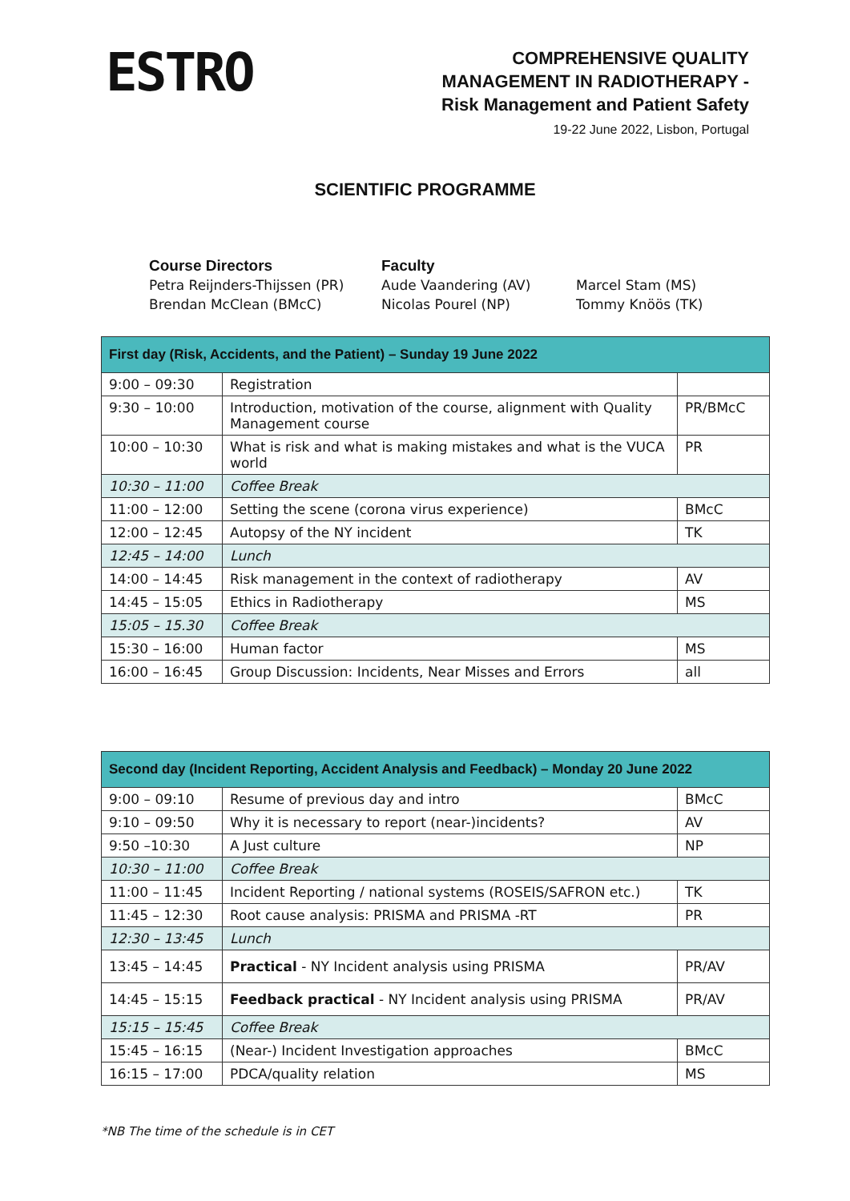ESTRO
COMPREHENSIVE QUALITY
MANAGEMENT IN RADIOTHERAPY -
Risk Management and Patient Safety
19-22 June 2022, Lisbon, Portugal
SCIENTIFIC PROGRAMME
Course Directors
Petra Reijnders-Thijssen (PR)
Brendan McClean (BMcC)
Faculty
Aude Vaandering (AV)
Nicolas Pourel (NP)
Marcel Stam (MS)
Tommy Knöös (TK)
| First day (Risk, Accidents, and the Patient) – Sunday 19 June 2022 | | |
| --- | --- | --- |
| 9:00 – 09:30 | Registration | |
| 9:30 – 10:00 | Introduction, motivation of the course, alignment with Quality Management course | PR/BMcC |
| 10:00 – 10:30 | What is risk and what is making mistakes and what is the VUCA world | PR |
| 10:30 – 11:00 | Coffee Break | |
| 11:00 – 12:00 | Setting the scene (corona virus experience) | BMcC |
| 12:00 – 12:45 | Autopsy of the NY incident | TK |
| 12:45 – 14:00 | Lunch | |
| 14:00 – 14:45 | Risk management in the context of radiotherapy | AV |
| 14:45 – 15:05 | Ethics in Radiotherapy | MS |
| 15:05 – 15.30 | Coffee Break | |
| 15:30 – 16:00 | Human factor | MS |
| 16:00 – 16:45 | Group Discussion: Incidents, Near Misses and Errors | all |
| Second day (Incident Reporting, Accident Analysis and Feedback) – Monday 20 June 2022 | | |
| --- | --- | --- |
| 9:00 – 09:10 | Resume of previous day and intro | BMcC |
| 9:10 – 09:50 | Why it is necessary to report (near-)incidents? | AV |
| 9:50 –10:30 | A Just culture | NP |
| 10:30 – 11:00 | Coffee Break | |
| 11:00 – 11:45 | Incident Reporting / national systems (ROSEIS/SAFRON etc.) | TK |
| 11:45 – 12:30 | Root cause analysis: PRISMA and PRISMA -RT | PR |
| 12:30 – 13:45 | Lunch | |
| 13:45 – 14:45 | Practical - NY Incident analysis using PRISMA | PR/AV |
| 14:45 – 15:15 | Feedback practical - NY Incident analysis using PRISMA | PR/AV |
| 15:15 – 15:45 | Coffee Break | |
| 15:45 – 16:15 | (Near-) Incident Investigation approaches | BMcC |
| 16:15 – 17:00 | PDCA/quality relation | MS |
*NB The time of the schedule is in CET